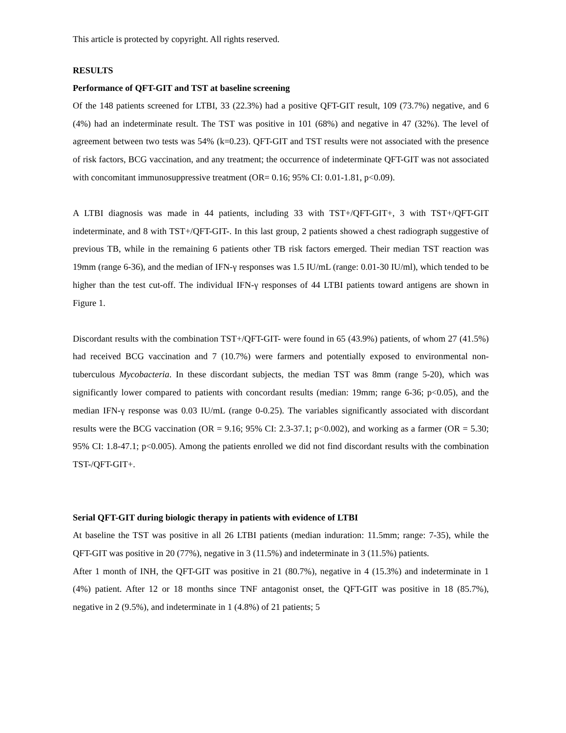This article is protected by copyright. All rights reserved.
RESULTS
Performance of QFT-GIT and TST at baseline screening
Of the 148 patients screened for LTBI, 33 (22.3%) had a positive QFT-GIT result, 109 (73.7%) negative, and 6 (4%) had an indeterminate result. The TST was positive in 101 (68%) and negative in 47 (32%). The level of agreement between two tests was 54% (k=0.23). QFT-GIT and TST results were not associated with the presence of risk factors, BCG vaccination, and any treatment; the occurrence of indeterminate QFT-GIT was not associated with concomitant immunosuppressive treatment (OR= 0.16; 95% CI: 0.01-1.81, p<0.09).
A LTBI diagnosis was made in 44 patients, including 33 with TST+/QFT-GIT+, 3 with TST+/QFT-GIT indeterminate, and 8 with TST+/QFT-GIT-. In this last group, 2 patients showed a chest radiograph suggestive of previous TB, while in the remaining 6 patients other TB risk factors emerged. Their median TST reaction was 19mm (range 6-36), and the median of IFN-γ responses was 1.5 IU/mL (range: 0.01-30 IU/ml), which tended to be higher than the test cut-off. The individual IFN-γ responses of 44 LTBI patients toward antigens are shown in Figure 1.
Discordant results with the combination TST+/QFT-GIT- were found in 65 (43.9%) patients, of whom 27 (41.5%) had received BCG vaccination and 7 (10.7%) were farmers and potentially exposed to environmental non-tuberculous Mycobacteria. In these discordant subjects, the median TST was 8mm (range 5-20), which was significantly lower compared to patients with concordant results (median: 19mm; range 6-36; p<0.05), and the median IFN-γ response was 0.03 IU/mL (range 0-0.25). The variables significantly associated with discordant results were the BCG vaccination (OR = 9.16; 95% CI: 2.3-37.1; p<0.002), and working as a farmer (OR = 5.30; 95% CI: 1.8-47.1; p<0.005). Among the patients enrolled we did not find discordant results with the combination TST-/QFT-GIT+.
Serial QFT-GIT during biologic therapy in patients with evidence of LTBI
At baseline the TST was positive in all 26 LTBI patients (median induration: 11.5mm; range: 7-35), while the QFT-GIT was positive in 20 (77%), negative in 3 (11.5%) and indeterminate in 3 (11.5%) patients.
After 1 month of INH, the QFT-GIT was positive in 21 (80.7%), negative in 4 (15.3%) and indeterminate in 1 (4%) patient. After 12 or 18 months since TNF antagonist onset, the QFT-GIT was positive in 18 (85.7%), negative in 2 (9.5%), and indeterminate in 1 (4.8%) of 21 patients; 5